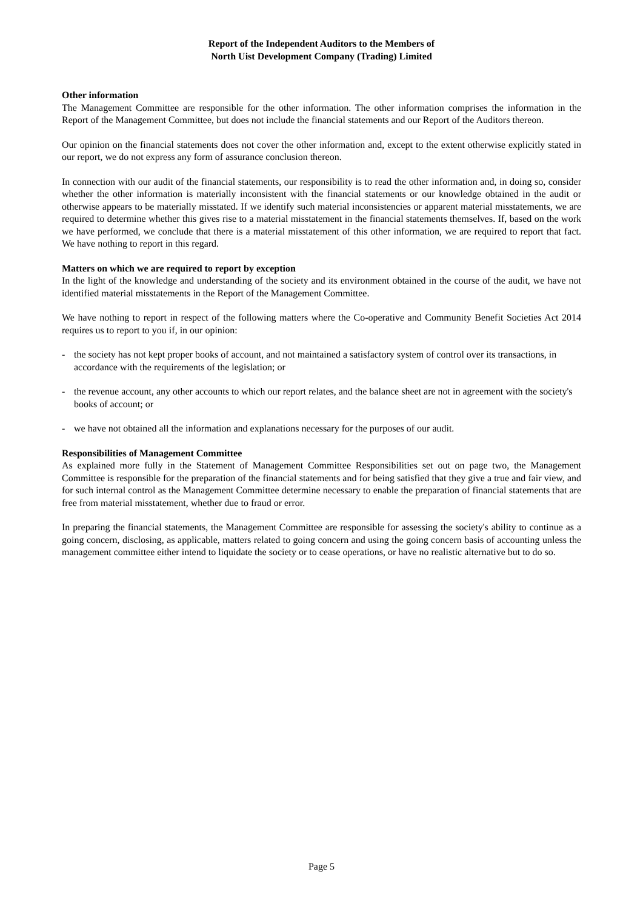Report of the Independent Auditors to the Members of
North Uist Development Company (Trading) Limited
Other information
The Management Committee are responsible for the other information. The other information comprises the information in the Report of the Management Committee, but does not include the financial statements and our Report of the Auditors thereon.
Our opinion on the financial statements does not cover the other information and, except to the extent otherwise explicitly stated in our report, we do not express any form of assurance conclusion thereon.
In connection with our audit of the financial statements, our responsibility is to read the other information and, in doing so, consider whether the other information is materially inconsistent with the financial statements or our knowledge obtained in the audit or otherwise appears to be materially misstated. If we identify such material inconsistencies or apparent material misstatements, we are required to determine whether this gives rise to a material misstatement in the financial statements themselves. If, based on the work we have performed, we conclude that there is a material misstatement of this other information, we are required to report that fact. We have nothing to report in this regard.
Matters on which we are required to report by exception
In the light of the knowledge and understanding of the society and its environment obtained in the course of the audit, we have not identified material misstatements in the Report of the Management Committee.
We have nothing to report in respect of the following matters where the Co-operative and Community Benefit Societies Act 2014 requires us to report to you if, in our opinion:
- the society has not kept proper books of account, and not maintained a satisfactory system of control over its transactions, in accordance with the requirements of the legislation; or
- the revenue account, any other accounts to which our report relates, and the balance sheet are not in agreement with the society's books of account; or
- we have not obtained all the information and explanations necessary for the purposes of our audit.
Responsibilities of Management Committee
As explained more fully in the Statement of Management Committee Responsibilities set out on page two, the Management Committee is responsible for the preparation of the financial statements and for being satisfied that they give a true and fair view, and for such internal control as the Management Committee determine necessary to enable the preparation of financial statements that are free from material misstatement, whether due to fraud or error.
In preparing the financial statements, the Management Committee are responsible for assessing the society's ability to continue as a going concern, disclosing, as applicable, matters related to going concern and using the going concern basis of accounting unless the management committee either intend to liquidate the society or to cease operations, or have no realistic alternative but to do so.
Page 5